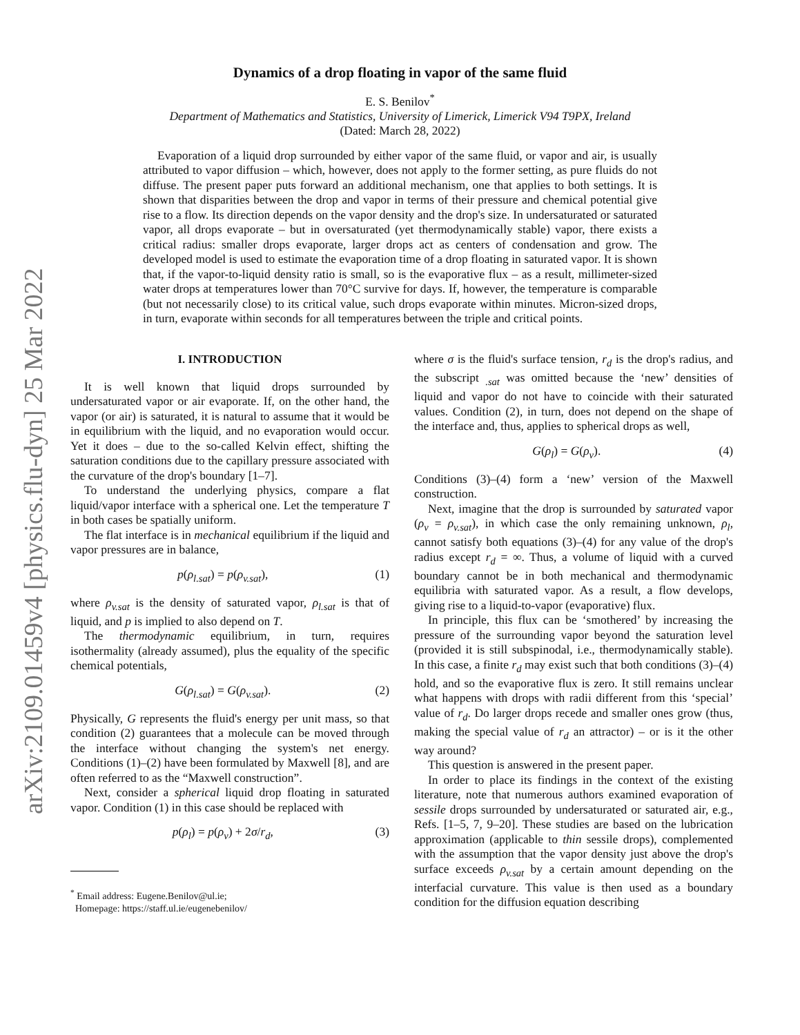arXiv:2109.01459v4 [physics.flu-dyn] 25 Mar 2022
Dynamics of a drop floating in vapor of the same fluid
E. S. Benilov<sup>*</sup>
Department of Mathematics and Statistics, University of Limerick, Limerick V94 T9PX, Ireland
(Dated: March 28, 2022)
Evaporation of a liquid drop surrounded by either vapor of the same fluid, or vapor and air, is usually attributed to vapor diffusion – which, however, does not apply to the former setting, as pure fluids do not diffuse. The present paper puts forward an additional mechanism, one that applies to both settings. It is shown that disparities between the drop and vapor in terms of their pressure and chemical potential give rise to a flow. Its direction depends on the vapor density and the drop's size. In undersaturated or saturated vapor, all drops evaporate – but in oversaturated (yet thermodynamically stable) vapor, there exists a critical radius: smaller drops evaporate, larger drops act as centers of condensation and grow. The developed model is used to estimate the evaporation time of a drop floating in saturated vapor. It is shown that, if the vapor-to-liquid density ratio is small, so is the evaporative flux – as a result, millimeter-sized water drops at temperatures lower than 70°C survive for days. If, however, the temperature is comparable (but not necessarily close) to its critical value, such drops evaporate within minutes. Micron-sized drops, in turn, evaporate within seconds for all temperatures between the triple and critical points.
I. INTRODUCTION
It is well known that liquid drops surrounded by undersaturated vapor or air evaporate. If, on the other hand, the vapor (or air) is saturated, it is natural to assume that it would be in equilibrium with the liquid, and no evaporation would occur. Yet it does – due to the so-called Kelvin effect, shifting the saturation conditions due to the capillary pressure associated with the curvature of the drop's boundary [1–7].
To understand the underlying physics, compare a flat liquid/vapor interface with a spherical one. Let the temperature T in both cases be spatially uniform.
The flat interface is in mechanical equilibrium if the liquid and vapor pressures are in balance,
p(ρ<sub>l.sat</sub>) = p(ρ<sub>v.sat</sub>), (1)
where ρ<sub>v.sat</sub> is the density of saturated vapor, ρ<sub>l.sat</sub> is that of liquid, and p is implied to also depend on T.
The thermodynamic equilibrium, in turn, requires isothermality (already assumed), plus the equality of the specific chemical potentials,
G(ρ<sub>l.sat</sub>) = G(ρ<sub>v.sat</sub>). (2)
Physically, G represents the fluid's energy per unit mass, so that condition (2) guarantees that a molecule can be moved through the interface without changing the system's net energy. Conditions (1)–(2) have been formulated by Maxwell [8], and are often referred to as the “Maxwell construction”.
Next, consider a spherical liquid drop floating in saturated vapor. Condition (1) in this case should be replaced with
p(ρ<sub>l</sub>) = p(ρ<sub>v</sub>) + 2σ/r<sub>d</sub>, (3)
<sup>*</sup> Email address: Eugene.Benilov@ul.ie;
Homepage: https://staff.ul.ie/eugenebenilov/
where σ is the fluid's surface tension, r<sub>d</sub> is the drop's radius, and the subscript <sub>.sat</sub> was omitted because the ‘new’ densities of liquid and vapor do not have to coincide with their saturated values. Condition (2), in turn, does not depend on the shape of the interface and, thus, applies to spherical drops as well,
G(ρ<sub>l</sub>) = G(ρ<sub>v</sub>). (4)
Conditions (3)–(4) form a ‘new’ version of the Maxwell construction.
Next, imagine that the drop is surrounded by saturated vapor (ρ<sub>v</sub> = ρ<sub>v.sat</sub>), in which case the only remaining unknown, ρ<sub>l</sub>, cannot satisfy both equations (3)–(4) for any value of the drop's radius except r<sub>d</sub> = ∞. Thus, a volume of liquid with a curved boundary cannot be in both mechanical and thermodynamic equilibria with saturated vapor. As a result, a flow develops, giving rise to a liquid-to-vapor (evaporative) flux.
In principle, this flux can be ‘smothered’ by increasing the pressure of the surrounding vapor beyond the saturation level (provided it is still subspinodal, i.e., thermodynamically stable). In this case, a finite r<sub>d</sub> may exist such that both conditions (3)–(4) hold, and so the evaporative flux is zero. It still remains unclear what happens with drops with radii different from this ‘special’ value of r<sub>d</sub>. Do larger drops recede and smaller ones grow (thus, making the special value of r<sub>d</sub> an attractor) – or is it the other way around?
This question is answered in the present paper.
In order to place its findings in the context of the existing literature, note that numerous authors examined evaporation of sessile drops surrounded by undersaturated or saturated air, e.g., Refs. [1–5, 7, 9–20]. These studies are based on the lubrication approximation (applicable to thin sessile drops), complemented with the assumption that the vapor density just above the drop's surface exceeds ρ<sub>v.sat</sub> by a certain amount depending on the interfacial curvature. This value is then used as a boundary condition for the diffusion equation describing